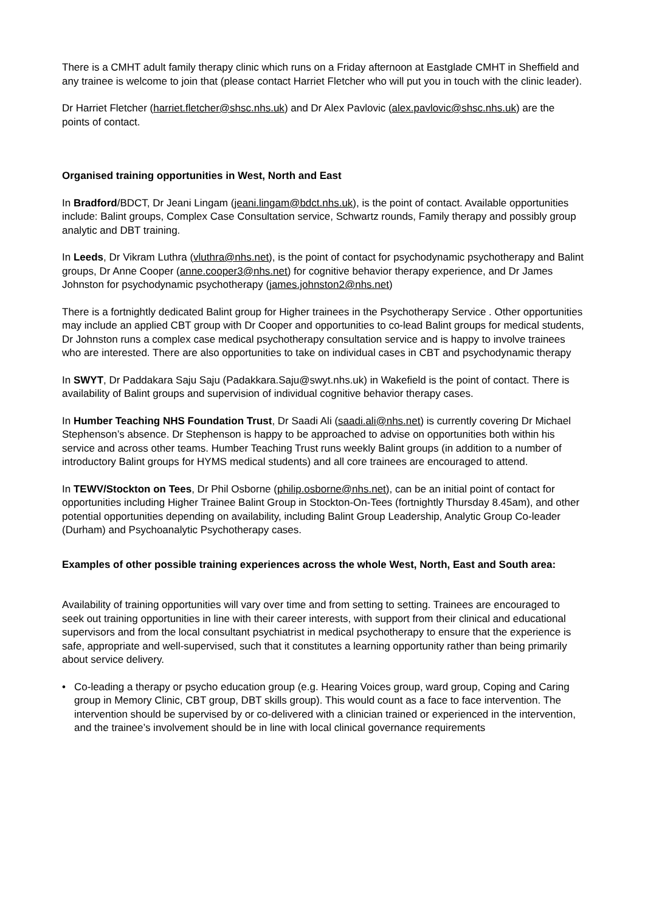There is a CMHT adult family therapy clinic which runs on a Friday afternoon at Eastglade CMHT in Sheffield and any trainee is welcome to join that (please contact Harriet Fletcher who will put you in touch with the clinic leader).
Dr Harriet Fletcher (harriet.fletcher@shsc.nhs.uk) and Dr Alex Pavlovic (alex.pavlovic@shsc.nhs.uk) are the points of contact.
Organised training opportunities in West, North and East
In Bradford/BDCT, Dr Jeani Lingam (jeani.lingam@bdct.nhs.uk), is the point of contact. Available opportunities include: Balint groups, Complex Case Consultation service, Schwartz rounds, Family therapy and possibly group analytic and DBT training.
In Leeds, Dr Vikram Luthra (vluthra@nhs.net), is the point of contact for psychodynamic psychotherapy and Balint groups, Dr Anne Cooper (anne.cooper3@nhs.net) for cognitive behavior therapy experience, and Dr James Johnston for psychodynamic psychotherapy (james.johnston2@nhs.net)
There is a fortnightly dedicated Balint group for Higher trainees in the Psychotherapy Service . Other opportunities may include an applied CBT group with Dr Cooper and opportunities to co-lead Balint groups for medical students, Dr Johnston runs a complex case medical psychotherapy consultation service and is happy to involve trainees who are interested. There are also opportunities to take on individual cases in CBT and psychodynamic therapy
In SWYT, Dr Paddakara Saju Saju (Padakkara.Saju@swyt.nhs.uk) in Wakefield is the point of contact. There is availability of Balint groups and supervision of individual cognitive behavior therapy cases.
In Humber Teaching NHS Foundation Trust, Dr Saadi Ali (saadi.ali@nhs.net) is currently covering Dr Michael Stephenson’s absence. Dr Stephenson is happy to be approached to advise on opportunities both within his service and across other teams. Humber Teaching Trust runs weekly Balint groups (in addition to a number of introductory Balint groups for HYMS medical students) and all core trainees are encouraged to attend.
In TEWV/Stockton on Tees, Dr Phil Osborne (philip.osborne@nhs.net), can be an initial point of contact for opportunities including Higher Trainee Balint Group in Stockton-On-Tees (fortnightly Thursday 8.45am), and other potential opportunities depending on availability, including Balint Group Leadership, Analytic Group Co-leader (Durham) and Psychoanalytic Psychotherapy cases.
Examples of other possible training experiences across the whole West, North, East and South area:
Availability of training opportunities will vary over time and from setting to setting. Trainees are encouraged to seek out training opportunities in line with their career interests, with support from their clinical and educational supervisors and from the local consultant psychiatrist in medical psychotherapy to ensure that the experience is safe, appropriate and well-supervised, such that it constitutes a learning opportunity rather than being primarily about service delivery.
• Co-leading a therapy or psycho education group (e.g. Hearing Voices group, ward group, Coping and Caring group in Memory Clinic, CBT group, DBT skills group). This would count as a face to face intervention. The intervention should be supervised by or co-delivered with a clinician trained or experienced in the intervention, and the trainee’s involvement should be in line with local clinical governance requirements